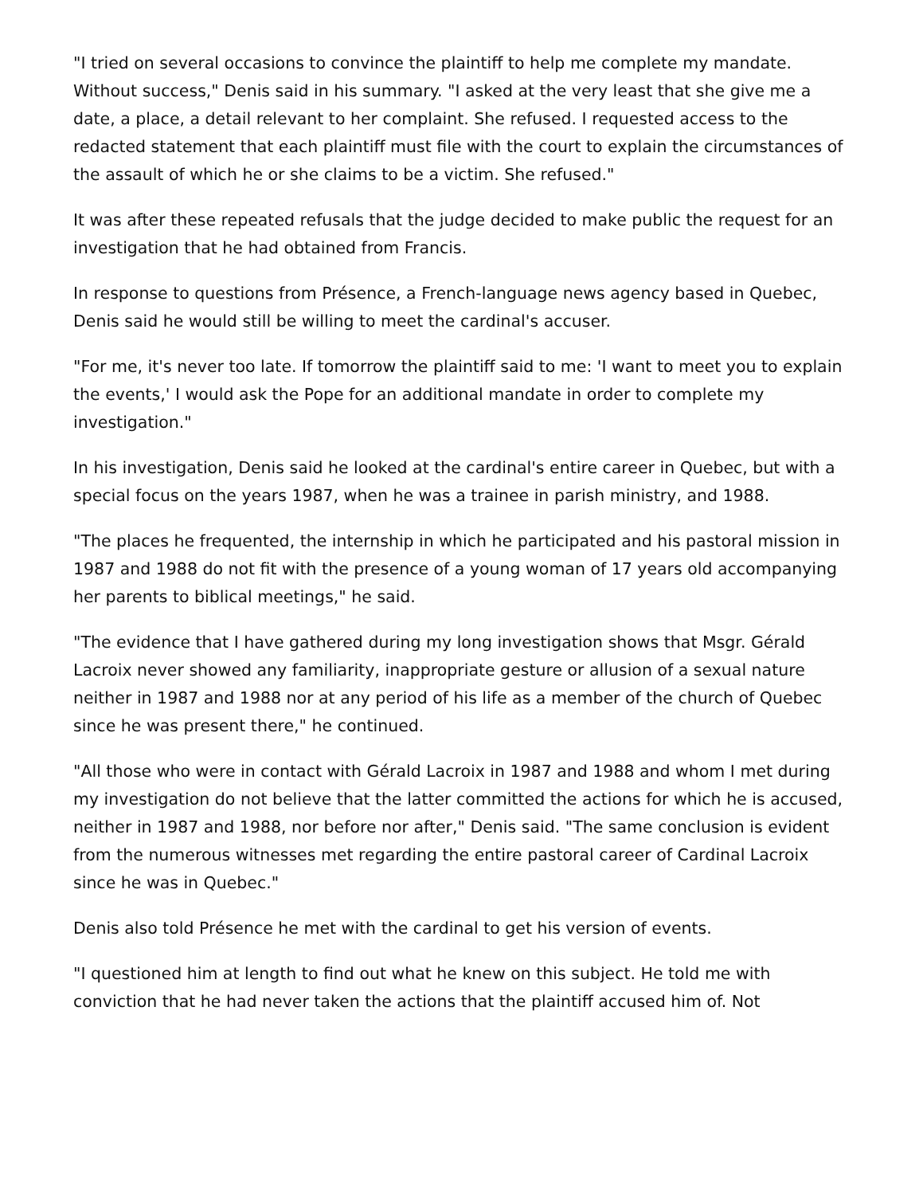"I tried on several occasions to convince the plaintiff to help me complete my mandate. Without success," Denis said in his summary. "I asked at the very least that she give me a date, a place, a detail relevant to her complaint. She refused. I requested access to the redacted statement that each plaintiff must file with the court to explain the circumstances of the assault of which he or she claims to be a victim. She refused."
It was after these repeated refusals that the judge decided to make public the request for an investigation that he had obtained from Francis.
In response to questions from Présence, a French-language news agency based in Quebec, Denis said he would still be willing to meet the cardinal's accuser.
"For me, it's never too late. If tomorrow the plaintiff said to me: 'I want to meet you to explain the events,' I would ask the Pope for an additional mandate in order to complete my investigation."
In his investigation, Denis said he looked at the cardinal's entire career in Quebec, but with a special focus on the years 1987, when he was a trainee in parish ministry, and 1988.
"The places he frequented, the internship in which he participated and his pastoral mission in 1987 and 1988 do not fit with the presence of a young woman of 17 years old accompanying her parents to biblical meetings," he said.
"The evidence that I have gathered during my long investigation shows that Msgr. Gérald Lacroix never showed any familiarity, inappropriate gesture or allusion of a sexual nature neither in 1987 and 1988 nor at any period of his life as a member of the church of Quebec since he was present there," he continued.
"All those who were in contact with Gérald Lacroix in 1987 and 1988 and whom I met during my investigation do not believe that the latter committed the actions for which he is accused, neither in 1987 and 1988, nor before nor after," Denis said. "The same conclusion is evident from the numerous witnesses met regarding the entire pastoral career of Cardinal Lacroix since he was in Quebec."
Denis also told Présence he met with the cardinal to get his version of events.
"I questioned him at length to find out what he knew on this subject. He told me with conviction that he had never taken the actions that the plaintiff accused him of. Not